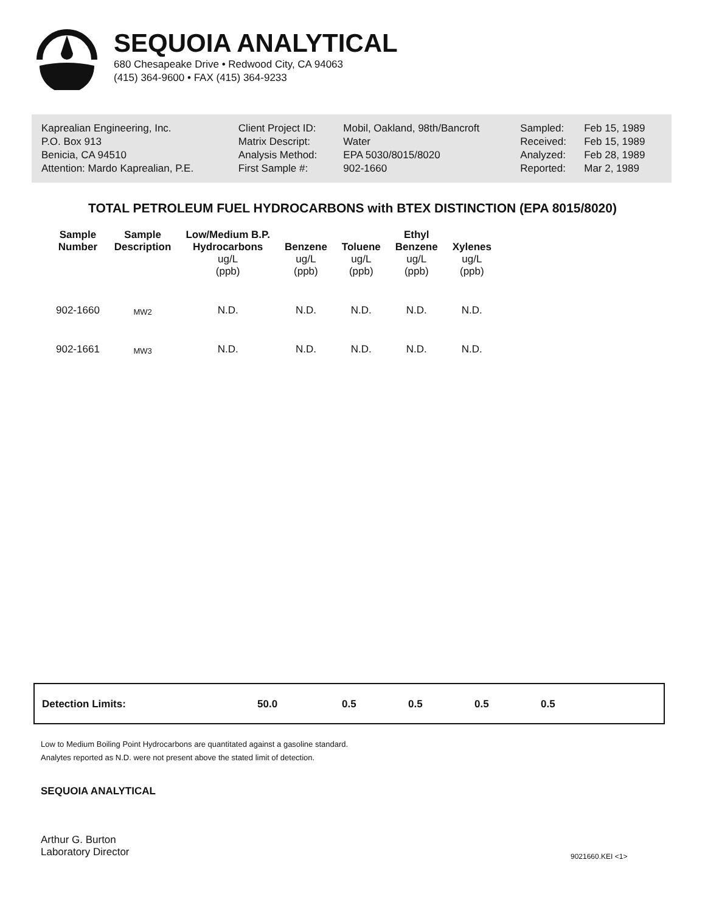SEQUOIA ANALYTICAL
680 Chesapeake Drive • Redwood City, CA 94063
(415) 364-9600 • FAX (415) 364-9233
| Kaprealian Engineering, Inc. | Client Project ID: | Mobil, Oakland, 98th/Bancroft | Sampled: | Feb 15, 1989 |
| P.O. Box 913 | Matrix Descript: | Water | Received: | Feb 15, 1989 |
| Benicia, CA 94510 | Analysis Method: | EPA 5030/8015/8020 | Analyzed: | Feb 28, 1989 |
| Attention: Mardo Kaprealian, P.E. | First Sample #: | 902-1660 | Reported: | Mar 2, 1989 |
TOTAL PETROLEUM FUEL HYDROCARBONS with BTEX DISTINCTION (EPA 8015/8020)
| Sample Number | Sample Description | Low/Medium B.P. Hydrocarbons ug/L (ppb) | Benzene ug/L (ppb) | Toluene ug/L (ppb) | Ethyl Benzene ug/L (ppb) | Xylenes ug/L (ppb) |
| --- | --- | --- | --- | --- | --- | --- |
| 902-1660 | MW2 | N.D. | N.D. | N.D. | N.D. | N.D. |
| 902-1661 | MW3 | N.D. | N.D. | N.D. | N.D. | N.D. |
| Detection Limits: | 50.0 | 0.5 | 0.5 | 0.5 | 0.5 |
Low to Medium Boiling Point Hydrocarbons are quantitated against a gasoline standard.
Analytes reported as N.D. were not present above the stated limit of detection.
SEQUOIA ANALYTICAL
Arthur G. Burton
Laboratory Director
9021660.KEI <1>